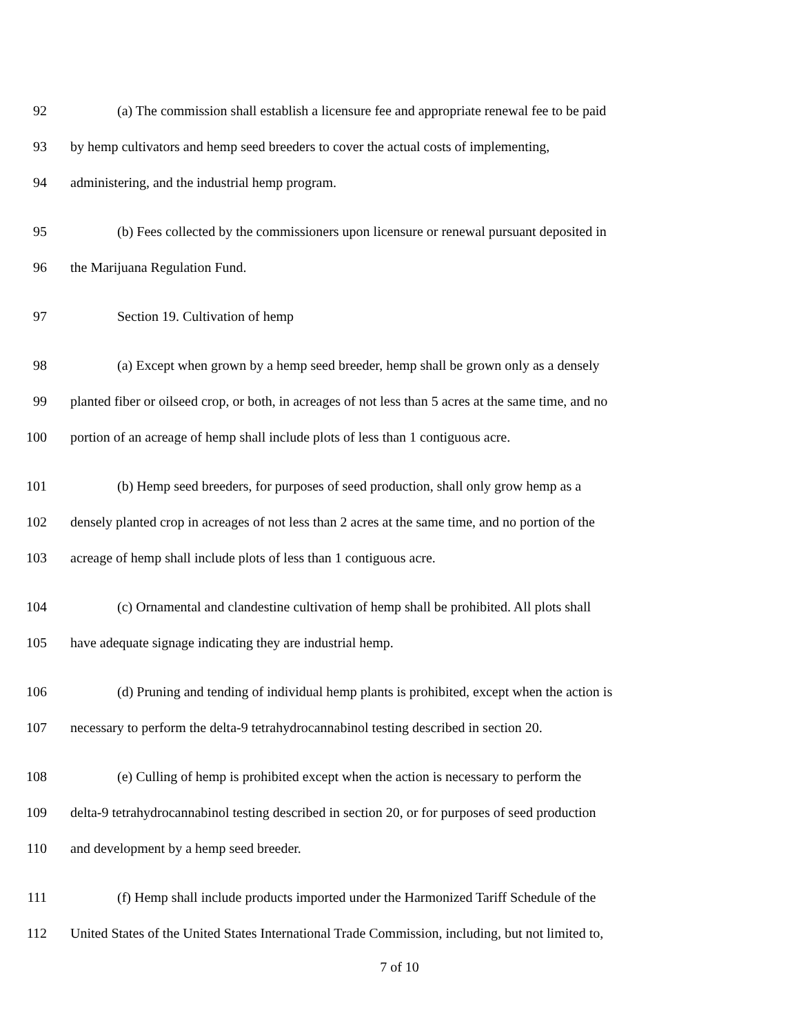92 (a) The commission shall establish a licensure fee and appropriate renewal fee to be paid
93 by hemp cultivators and hemp seed breeders to cover the actual costs of implementing,
94 administering, and the industrial hemp program.
95 (b) Fees collected by the commissioners upon licensure or renewal pursuant deposited in
96 the Marijuana Regulation Fund.
97 Section 19. Cultivation of hemp
98 (a) Except when grown by a hemp seed breeder, hemp shall be grown only as a densely
99 planted fiber or oilseed crop, or both, in acreages of not less than 5 acres at the same time, and no
100 portion of an acreage of hemp shall include plots of less than 1 contiguous acre.
101 (b) Hemp seed breeders, for purposes of seed production, shall only grow hemp as a
102 densely planted crop in acreages of not less than 2 acres at the same time, and no portion of the
103 acreage of hemp shall include plots of less than 1 contiguous acre.
104 (c) Ornamental and clandestine cultivation of hemp shall be prohibited. All plots shall
105 have adequate signage indicating they are industrial hemp.
106 (d) Pruning and tending of individual hemp plants is prohibited, except when the action is
107 necessary to perform the delta-9 tetrahydrocannabinol testing described in section 20.
108 (e) Culling of hemp is prohibited except when the action is necessary to perform the
109 delta-9 tetrahydrocannabinol testing described in section 20, or for purposes of seed production
110 and development by a hemp seed breeder.
111 (f) Hemp shall include products imported under the Harmonized Tariff Schedule of the
112 United States of the United States International Trade Commission, including, but not limited to,
7 of 10